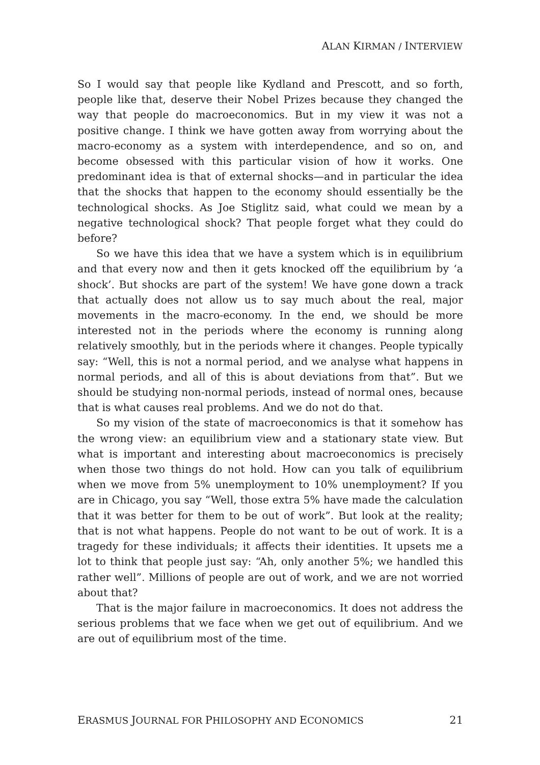ALAN KIRMAN / INTERVIEW
So I would say that people like Kydland and Prescott, and so forth, people like that, deserve their Nobel Prizes because they changed the way that people do macroeconomics. But in my view it was not a positive change. I think we have gotten away from worrying about the macro-economy as a system with interdependence, and so on, and become obsessed with this particular vision of how it works. One predominant idea is that of external shocks—and in particular the idea that the shocks that happen to the economy should essentially be the technological shocks. As Joe Stiglitz said, what could we mean by a negative technological shock? That people forget what they could do before?
So we have this idea that we have a system which is in equilibrium and that every now and then it gets knocked off the equilibrium by ‘a shock’. But shocks are part of the system! We have gone down a track that actually does not allow us to say much about the real, major movements in the macro-economy. In the end, we should be more interested not in the periods where the economy is running along relatively smoothly, but in the periods where it changes. People typically say: “Well, this is not a normal period, and we analyse what happens in normal periods, and all of this is about deviations from that”. But we should be studying non-normal periods, instead of normal ones, because that is what causes real problems. And we do not do that.
So my vision of the state of macroeconomics is that it somehow has the wrong view: an equilibrium view and a stationary state view. But what is important and interesting about macroeconomics is precisely when those two things do not hold. How can you talk of equilibrium when we move from 5% unemployment to 10% unemployment? If you are in Chicago, you say “Well, those extra 5% have made the calculation that it was better for them to be out of work”. But look at the reality; that is not what happens. People do not want to be out of work. It is a tragedy for these individuals; it affects their identities. It upsets me a lot to think that people just say: “Ah, only another 5%; we handled this rather well”. Millions of people are out of work, and we are not worried about that?
That is the major failure in macroeconomics. It does not address the serious problems that we face when we get out of equilibrium. And we are out of equilibrium most of the time.
ERASMUS JOURNAL FOR PHILOSOPHY AND ECONOMICS 21